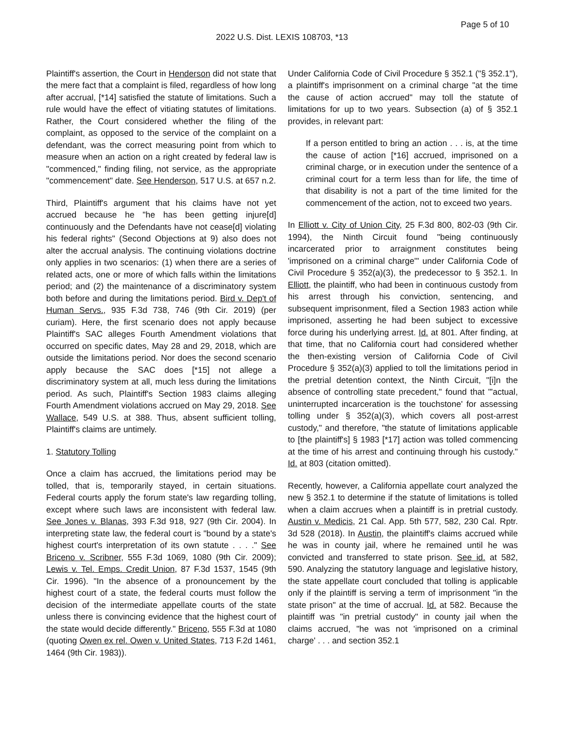Page 5 of 10
2022 U.S. Dist. LEXIS 108703, *13
Plaintiff's assertion, the Court in Henderson did not state that the mere fact that a complaint is filed, regardless of how long after accrual, [*14] satisfied the statute of limitations. Such a rule would have the effect of vitiating statutes of limitations. Rather, the Court considered whether the filing of the complaint, as opposed to the service of the complaint on a defendant, was the correct measuring point from which to measure when an action on a right created by federal law is "commenced," finding filing, not service, as the appropriate "commencement" date. See Henderson, 517 U.S. at 657 n.2.
Third, Plaintiff's argument that his claims have not yet accrued because he "he has been getting injure[d] continuously and the Defendants have not cease[d] violating his federal rights" (Second Objections at 9) also does not alter the accrual analysis. The continuing violations doctrine only applies in two scenarios: (1) when there are a series of related acts, one or more of which falls within the limitations period; and (2) the maintenance of a discriminatory system both before and during the limitations period. Bird v. Dep't of Human Servs., 935 F.3d 738, 746 (9th Cir. 2019) (per curiam). Here, the first scenario does not apply because Plaintiff's SAC alleges Fourth Amendment violations that occurred on specific dates, May 28 and 29, 2018, which are outside the limitations period. Nor does the second scenario apply because the SAC does [*15] not allege a discriminatory system at all, much less during the limitations period. As such, Plaintiff's Section 1983 claims alleging Fourth Amendment violations accrued on May 29, 2018. See Wallace, 549 U.S. at 388. Thus, absent sufficient tolling, Plaintiff's claims are untimely.
1. Statutory Tolling
Once a claim has accrued, the limitations period may be tolled, that is, temporarily stayed, in certain situations. Federal courts apply the forum state's law regarding tolling, except where such laws are inconsistent with federal law. See Jones v. Blanas, 393 F.3d 918, 927 (9th Cir. 2004). In interpreting state law, the federal court is "bound by a state's highest court's interpretation of its own statute . . . ." See Briceno v. Scribner, 555 F.3d 1069, 1080 (9th Cir. 2009); Lewis v. Tel. Emps. Credit Union, 87 F.3d 1537, 1545 (9th Cir. 1996). "In the absence of a pronouncement by the highest court of a state, the federal courts must follow the decision of the intermediate appellate courts of the state unless there is convincing evidence that the highest court of the state would decide differently." Briceno, 555 F.3d at 1080 (quoting Owen ex rel. Owen v. United States, 713 F.2d 1461, 1464 (9th Cir. 1983)).
Under California Code of Civil Procedure § 352.1 ("§ 352.1"), a plaintiff's imprisonment on a criminal charge "at the time the cause of action accrued" may toll the statute of limitations for up to two years. Subsection (a) of § 352.1 provides, in relevant part:
If a person entitled to bring an action . . . is, at the time the cause of action [*16] accrued, imprisoned on a criminal charge, or in execution under the sentence of a criminal court for a term less than for life, the time of that disability is not a part of the time limited for the commencement of the action, not to exceed two years.
In Elliott v. City of Union City, 25 F.3d 800, 802-03 (9th Cir. 1994), the Ninth Circuit found "being continuously incarcerated prior to arraignment constitutes being 'imprisoned on a criminal charge'" under California Code of Civil Procedure § 352(a)(3), the predecessor to § 352.1. In Elliott, the plaintiff, who had been in continuous custody from his arrest through his conviction, sentencing, and subsequent imprisonment, filed a Section 1983 action while imprisoned, asserting he had been subject to excessive force during his underlying arrest. Id. at 801. After finding, at that time, that no California court had considered whether the then-existing version of California Code of Civil Procedure § 352(a)(3) applied to toll the limitations period in the pretrial detention context, the Ninth Circuit, "[i]n the absence of controlling state precedent," found that "'actual, uninterrupted incarceration is the touchstone' for assessing tolling under § 352(a)(3), which covers all post-arrest custody," and therefore, "the statute of limitations applicable to [the plaintiff's] § 1983 [*17] action was tolled commencing at the time of his arrest and continuing through his custody." Id. at 803 (citation omitted).
Recently, however, a California appellate court analyzed the new § 352.1 to determine if the statute of limitations is tolled when a claim accrues when a plaintiff is in pretrial custody. Austin v. Medicis, 21 Cal. App. 5th 577, 582, 230 Cal. Rptr. 3d 528 (2018). In Austin, the plaintiff's claims accrued while he was in county jail, where he remained until he was convicted and transferred to state prison. See id. at 582, 590. Analyzing the statutory language and legislative history, the state appellate court concluded that tolling is applicable only if the plaintiff is serving a term of imprisonment "in the state prison" at the time of accrual. Id. at 582. Because the plaintiff was "in pretrial custody" in county jail when the claims accrued, "he was not 'imprisoned on a criminal charge' . . . and section 352.1